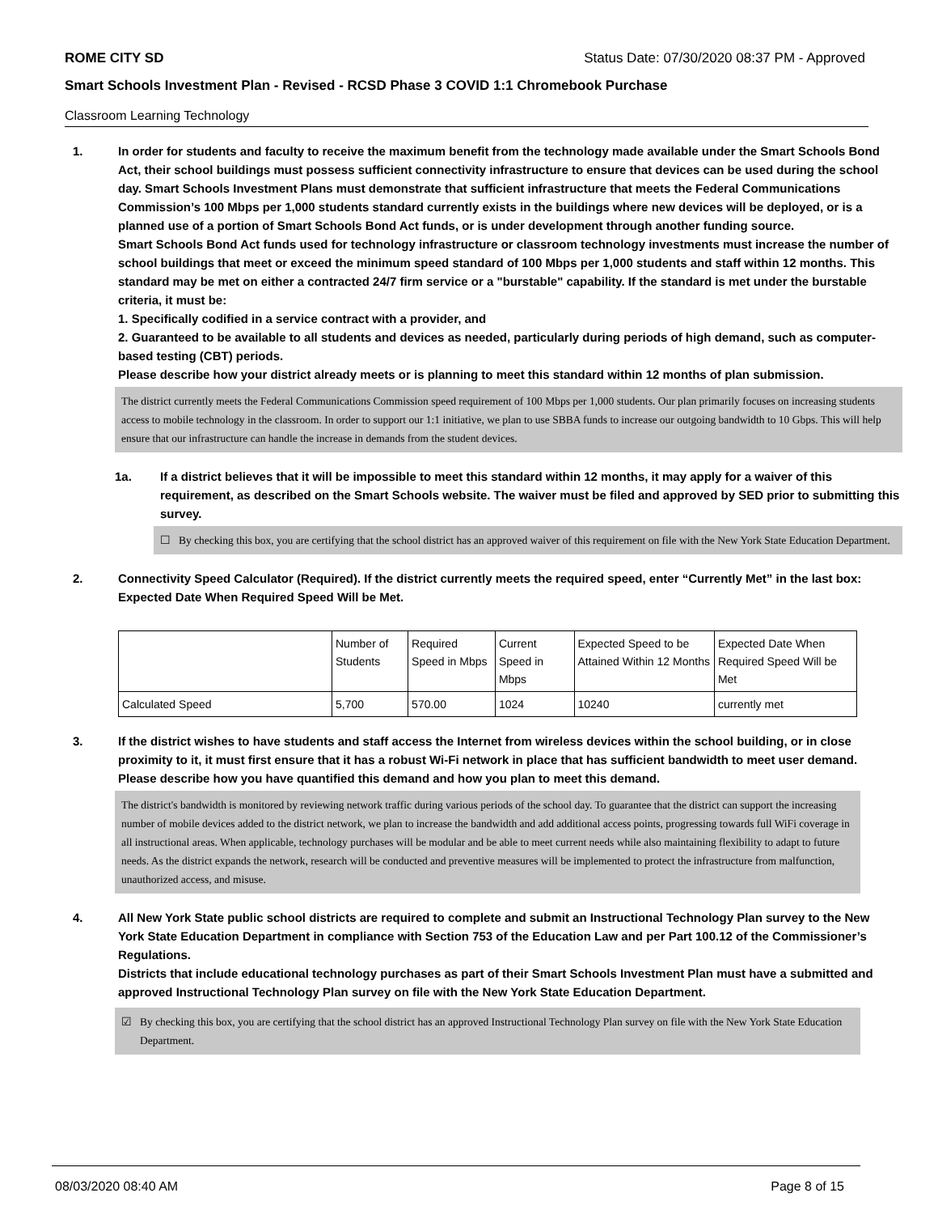ROME CITY SD Status Date: 07/30/2020 08:37 PM - Approved
Smart Schools Investment Plan - Revised - RCSD Phase 3 COVID 1:1 Chromebook Purchase
Classroom Learning Technology
1. In order for students and faculty to receive the maximum benefit from the technology made available under the Smart Schools Bond Act, their school buildings must possess sufficient connectivity infrastructure to ensure that devices can be used during the school day. Smart Schools Investment Plans must demonstrate that sufficient infrastructure that meets the Federal Communications Commission’s 100 Mbps per 1,000 students standard currently exists in the buildings where new devices will be deployed, or is a planned use of a portion of Smart Schools Bond Act funds, or is under development through another funding source.
Smart Schools Bond Act funds used for technology infrastructure or classroom technology investments must increase the number of school buildings that meet or exceed the minimum speed standard of 100 Mbps per 1,000 students and staff within 12 months. This standard may be met on either a contracted 24/7 firm service or a "burstable" capability. If the standard is met under the burstable criteria, it must be:
1. Specifically codified in a service contract with a provider, and
2. Guaranteed to be available to all students and devices as needed, particularly during periods of high demand, such as computer-based testing (CBT) periods.
Please describe how your district already meets or is planning to meet this standard within 12 months of plan submission.
The district currently meets the Federal Communications Commission speed requirement of 100 Mbps per 1,000 students. Our plan primarily focuses on increasing students access to mobile technology in the classroom. In order to support our 1:1 initiative, we plan to use SBBA funds to increase our outgoing bandwidth to 10 Gbps. This will help ensure that our infrastructure can handle the increase in demands from the student devices.
1a. If a district believes that it will be impossible to meet this standard within 12 months, it may apply for a waiver of this requirement, as described on the Smart Schools website. The waiver must be filed and approved by SED prior to submitting this survey.
☐ By checking this box, you are certifying that the school district has an approved waiver of this requirement on file with the New York State Education Department.
2. Connectivity Speed Calculator (Required). If the district currently meets the required speed, enter “Currently Met” in the last box: Expected Date When Required Speed Will be Met.
| | Number of Students | Required Speed in Mbps | Current Speed in Mbps | Expected Speed to be Attained Within 12 Months | Expected Date When Required Speed Will be Met |
| --- | --- | --- | --- | --- | --- |
| Calculated Speed | 5,700 | 570.00 | 1024 | 10240 | currently met |
3. If the district wishes to have students and staff access the Internet from wireless devices within the school building, or in close proximity to it, it must first ensure that it has a robust Wi-Fi network in place that has sufficient bandwidth to meet user demand.
Please describe how you have quantified this demand and how you plan to meet this demand.
The district's bandwidth is monitored by reviewing network traffic during various periods of the school day. To guarantee that the district can support the increasing number of mobile devices added to the district network, we plan to increase the bandwidth and add additional access points, progressing towards full WiFi coverage in all instructional areas. When applicable, technology purchases will be modular and be able to meet current needs while also maintaining flexibility to adapt to future needs. As the district expands the network, research will be conducted and preventive measures will be implemented to protect the infrastructure from malfunction, unauthorized access, and misuse.
4. All New York State public school districts are required to complete and submit an Instructional Technology Plan survey to the New York State Education Department in compliance with Section 753 of the Education Law and per Part 100.12 of the Commissioner’s Regulations.
Districts that include educational technology purchases as part of their Smart Schools Investment Plan must have a submitted and approved Instructional Technology Plan survey on file with the New York State Education Department.
☑ By checking this box, you are certifying that the school district has an approved Instructional Technology Plan survey on file with the New York State Education Department.
08/03/2020 08:40 AM Page 8 of 15